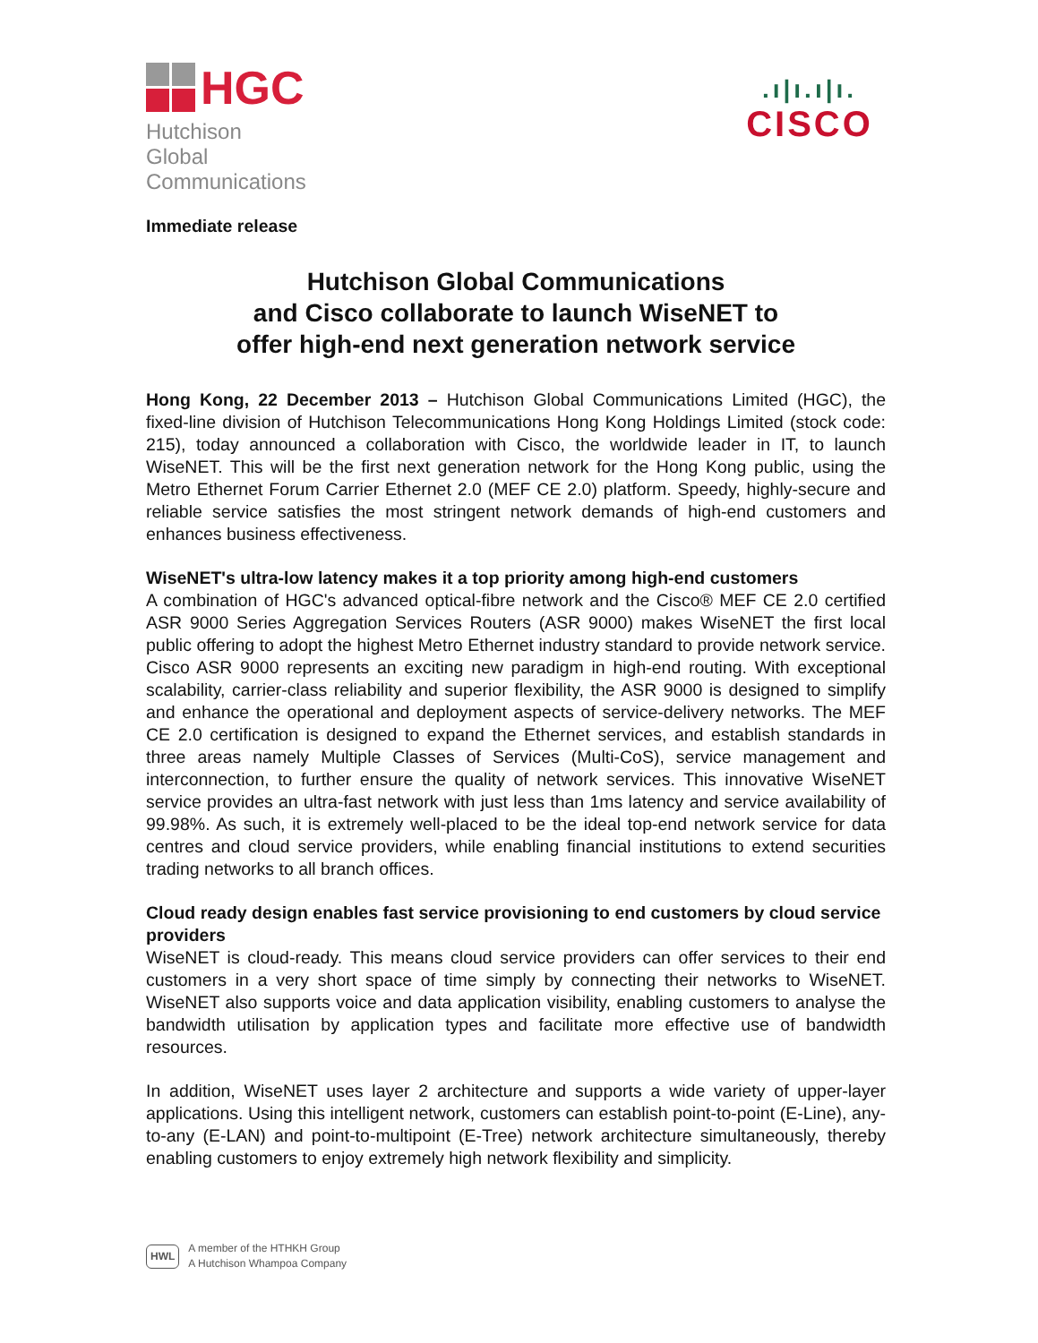HGC
Hutchison Global
Communications
.ı|ı.ı|ı.
CISCO
Immediate release
Hutchison Global Communications
and Cisco collaborate to launch WiseNET to
offer high-end next generation network service
Hong Kong, 22 December 2013 – Hutchison Global Communications Limited (HGC), the fixed-line division of Hutchison Telecommunications Hong Kong Holdings Limited (stock code: 215), today announced a collaboration with Cisco, the worldwide leader in IT, to launch WiseNET. This will be the first next generation network for the Hong Kong public, using the Metro Ethernet Forum Carrier Ethernet 2.0 (MEF CE 2.0) platform. Speedy, highly-secure and reliable service satisfies the most stringent network demands of high-end customers and enhances business effectiveness.
WiseNET's ultra-low latency makes it a top priority among high-end customers
A combination of HGC's advanced optical-fibre network and the Cisco® MEF CE 2.0 certified ASR 9000 Series Aggregation Services Routers (ASR 9000) makes WiseNET the first local public offering to adopt the highest Metro Ethernet industry standard to provide network service. Cisco ASR 9000 represents an exciting new paradigm in high-end routing. With exceptional scalability, carrier-class reliability and superior flexibility, the ASR 9000 is designed to simplify and enhance the operational and deployment aspects of service-delivery networks. The MEF CE 2.0 certification is designed to expand the Ethernet services, and establish standards in three areas namely Multiple Classes of Services (Multi-CoS), service management and interconnection, to further ensure the quality of network services. This innovative WiseNET service provides an ultra-fast network with just less than 1ms latency and service availability of 99.98%. As such, it is extremely well-placed to be the ideal top-end network service for data centres and cloud service providers, while enabling financial institutions to extend securities trading networks to all branch offices.
Cloud ready design enables fast service provisioning to end customers by cloud service providers
WiseNET is cloud-ready. This means cloud service providers can offer services to their end customers in a very short space of time simply by connecting their networks to WiseNET. WiseNET also supports voice and data application visibility, enabling customers to analyse the bandwidth utilisation by application types and facilitate more effective use of bandwidth resources.
In addition, WiseNET uses layer 2 architecture and supports a wide variety of upper-layer applications. Using this intelligent network, customers can establish point-to-point (E-Line), any-to-any (E-LAN) and point-to-multipoint (E-Tree) network architecture simultaneously, thereby enabling customers to enjoy extremely high network flexibility and simplicity.
HWL
A member of the HTHKH Group
A Hutchison Whampoa Company